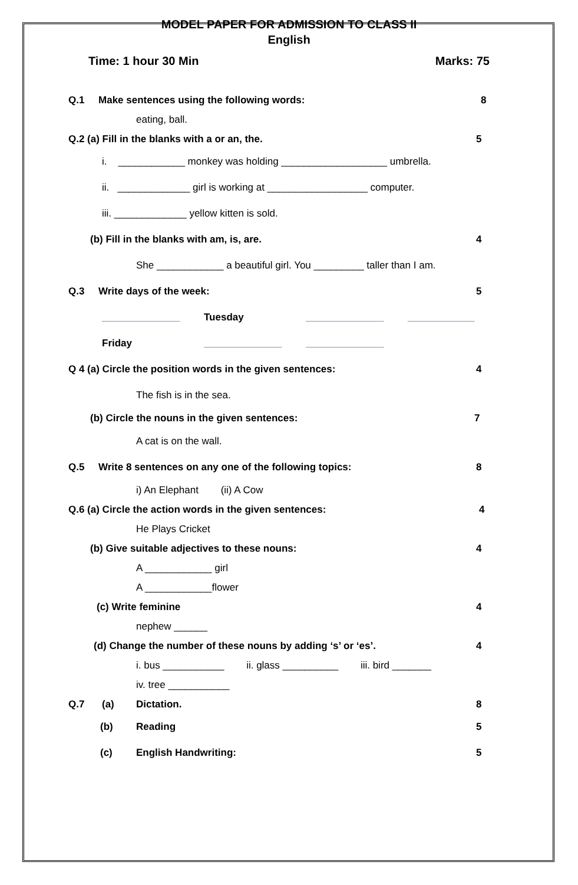MODEL PAPER FOR ADMISSION TO CLASS II
English
Time: 1 hour 30 Min Marks: 75
Q.1 Make sentences using the following words: 8
eating, ball.
Q.2 (a) Fill in the blanks with a or an, the. 5
i. ____________ monkey was holding ___________________ umbrella.
ii. _____________ girl is working at __________________ computer.
iii. _____________ yellow kitten is sold.
(b) Fill in the blanks with am, is, are. 4
She ____________ a beautiful girl. You _________ taller than I am.
Q.3 Write days of the week: 5
______________ Tuesday ______________ ____________
Friday ______________ ______________
Q 4 (a) Circle the position words in the given sentences: 4
The fish is in the sea.
(b) Circle the nouns in the given sentences: 7
A cat is on the wall.
Q.5 Write 8 sentences on any one of the following topics: 8
i) An Elephant (ii) A Cow
Q.6 (a) Circle the action words in the given sentences: 4
He Plays Cricket
(b) Give suitable adjectives to these nouns: 4
A ____________ girl
A ____________flower
(c) Write feminine 4
nephew ______
(d) Change the number of these nouns by adding ‘s’ or ‘es’. 4
i. bus ___________ ii. glass __________ iii. bird _______
iv. tree ___________
Q.7 (a) Dictation. 8
(b) Reading 5
(c) English Handwriting: 5